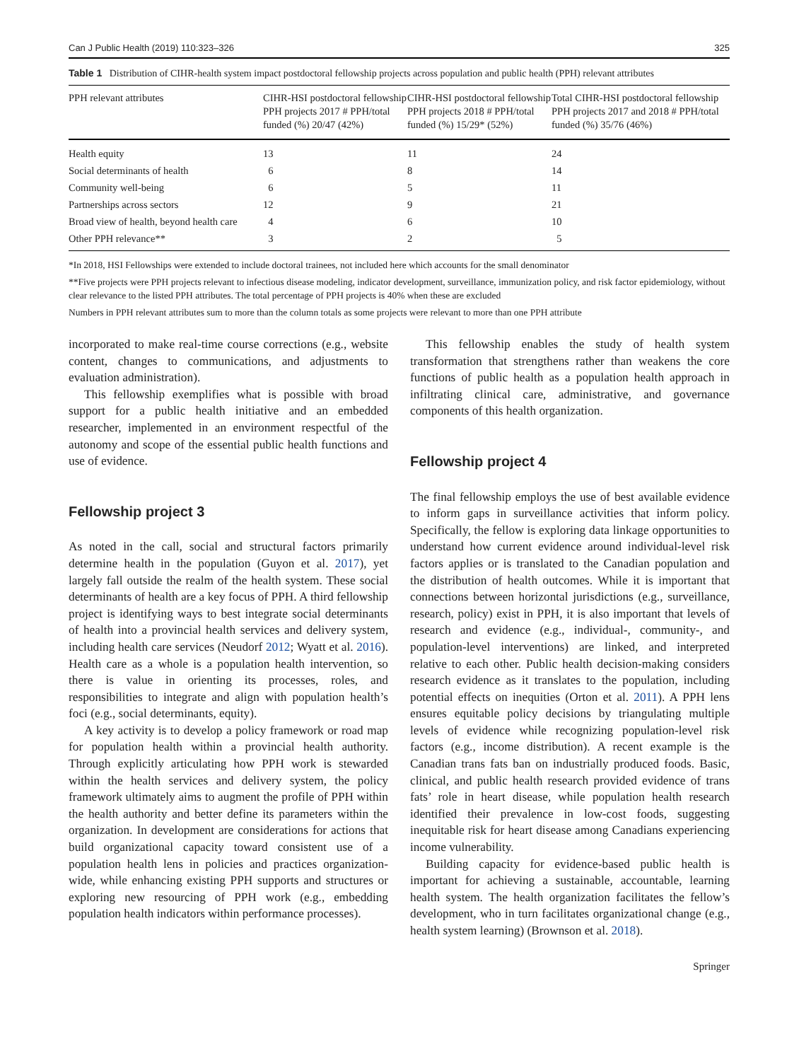Can J Public Health (2019) 110:323–326 325
Table 1 Distribution of CIHR-health system impact postdoctoral fellowship projects across population and public health (PPH) relevant attributes
| PPH relevant attributes | CIHR-HSI postdoctoral fellowship PPH projects 2017 # PPH/total funded (%) 20/47 (42%) | CIHR-HSI postdoctoral fellowship PPH projects 2018 # PPH/total funded (%) 15/29* (52%) | Total CIHR-HSI postdoctoral fellowship PPH projects 2017 and 2018 # PPH/total funded (%) 35/76 (46%) |
| --- | --- | --- | --- |
| Health equity | 13 | 11 | 24 |
| Social determinants of health | 6 | 8 | 14 |
| Community well-being | 6 | 5 | 11 |
| Partnerships across sectors | 12 | 9 | 21 |
| Broad view of health, beyond health care | 4 | 6 | 10 |
| Other PPH relevance** | 3 | 2 | 5 |
*In 2018, HSI Fellowships were extended to include doctoral trainees, not included here which accounts for the small denominator
**Five projects were PPH projects relevant to infectious disease modeling, indicator development, surveillance, immunization policy, and risk factor epidemiology, without clear relevance to the listed PPH attributes. The total percentage of PPH projects is 40% when these are excluded
Numbers in PPH relevant attributes sum to more than the column totals as some projects were relevant to more than one PPH attribute
incorporated to make real-time course corrections (e.g., website content, changes to communications, and adjustments to evaluation administration).
This fellowship exemplifies what is possible with broad support for a public health initiative and an embedded researcher, implemented in an environment respectful of the autonomy and scope of the essential public health functions and use of evidence.
Fellowship project 3
As noted in the call, social and structural factors primarily determine health in the population (Guyon et al. 2017), yet largely fall outside the realm of the health system. These social determinants of health are a key focus of PPH. A third fellowship project is identifying ways to best integrate social determinants of health into a provincial health services and delivery system, including health care services (Neudorf 2012; Wyatt et al. 2016). Health care as a whole is a population health intervention, so there is value in orienting its processes, roles, and responsibilities to integrate and align with population health’s foci (e.g., social determinants, equity).
A key activity is to develop a policy framework or road map for population health within a provincial health authority. Through explicitly articulating how PPH work is stewarded within the health services and delivery system, the policy framework ultimately aims to augment the profile of PPH within the health authority and better define its parameters within the organization. In development are considerations for actions that build organizational capacity toward consistent use of a population health lens in policies and practices organization-wide, while enhancing existing PPH supports and structures or exploring new resourcing of PPH work (e.g., embedding population health indicators within performance processes).
This fellowship enables the study of health system transformation that strengthens rather than weakens the core functions of public health as a population health approach in infiltrating clinical care, administrative, and governance components of this health organization.
Fellowship project 4
The final fellowship employs the use of best available evidence to inform gaps in surveillance activities that inform policy. Specifically, the fellow is exploring data linkage opportunities to understand how current evidence around individual-level risk factors applies or is translated to the Canadian population and the distribution of health outcomes. While it is important that connections between horizontal jurisdictions (e.g., surveillance, research, policy) exist in PPH, it is also important that levels of research and evidence (e.g., individual-, community-, and population-level interventions) are linked, and interpreted relative to each other. Public health decision-making considers research evidence as it translates to the population, including potential effects on inequities (Orton et al. 2011). A PPH lens ensures equitable policy decisions by triangulating multiple levels of evidence while recognizing population-level risk factors (e.g., income distribution). A recent example is the Canadian trans fats ban on industrially produced foods. Basic, clinical, and public health research provided evidence of trans fats’ role in heart disease, while population health research identified their prevalence in low-cost foods, suggesting inequitable risk for heart disease among Canadians experiencing income vulnerability.
Building capacity for evidence-based public health is important for achieving a sustainable, accountable, learning health system. The health organization facilitates the fellow’s development, who in turn facilitates organizational change (e.g., health system learning) (Brownson et al. 2018).
Springer